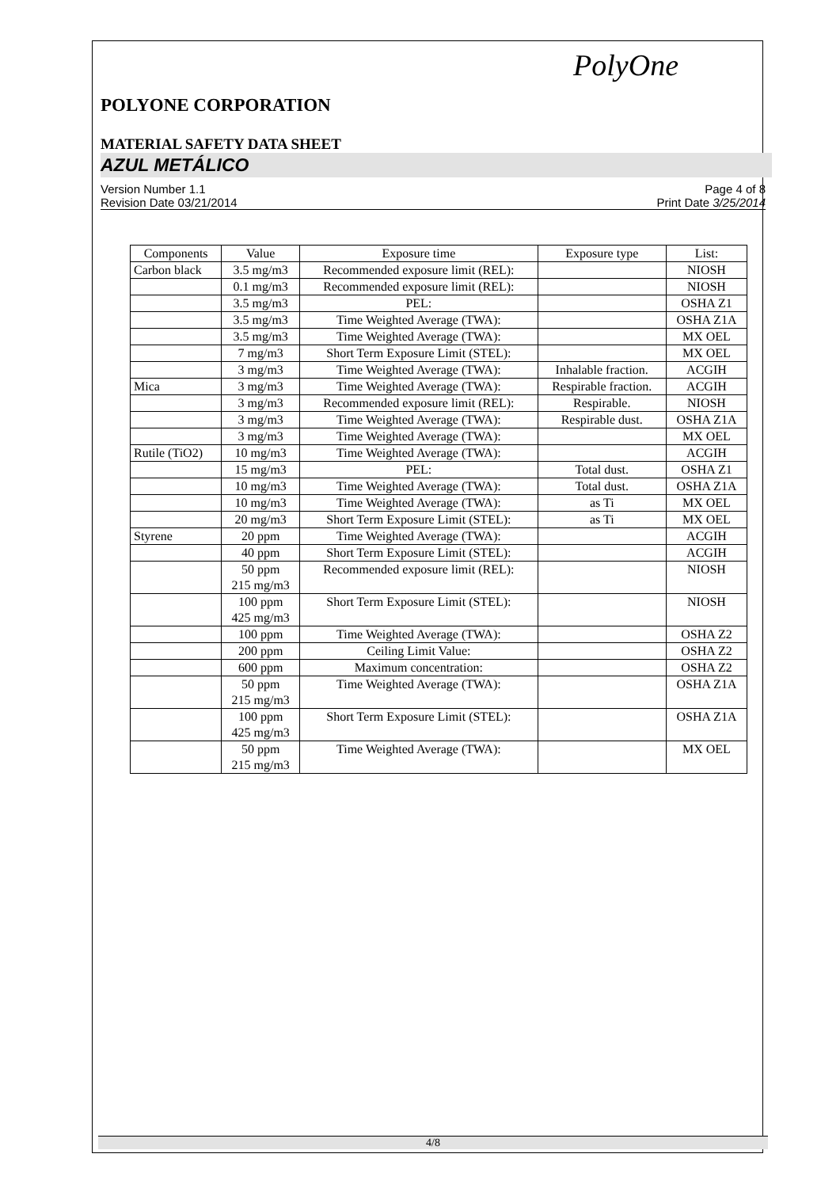PolyOne
POLYONE CORPORATION
MATERIAL SAFETY DATA SHEET
AZUL METÁLICO
Version Number 1.1
Revision Date 03/21/2014
Page 4 of 8
Print Date 3/25/2014
| Components | Value | Exposure time | Exposure type | List: |
| --- | --- | --- | --- | --- |
| Carbon black | 3.5 mg/m3 | Recommended exposure limit (REL): | | NIOSH |
| | 0.1 mg/m3 | Recommended exposure limit (REL): | | NIOSH |
| | 3.5 mg/m3 | PEL: | | OSHA Z1 |
| | 3.5 mg/m3 | Time Weighted Average (TWA): | | OSHA Z1A |
| | 3.5 mg/m3 | Time Weighted Average (TWA): | | MX OEL |
| | 7 mg/m3 | Short Term Exposure Limit (STEL): | | MX OEL |
| | 3 mg/m3 | Time Weighted Average (TWA): | Inhalable fraction. | ACGIH |
| Mica | 3 mg/m3 | Time Weighted Average (TWA): | Respirable fraction. | ACGIH |
| | 3 mg/m3 | Recommended exposure limit (REL): | Respirable. | NIOSH |
| | 3 mg/m3 | Time Weighted Average (TWA): | Respirable dust. | OSHA Z1A |
| | 3 mg/m3 | Time Weighted Average (TWA): | | MX OEL |
| Rutile (TiO2) | 10 mg/m3 | Time Weighted Average (TWA): | | ACGIH |
| | 15 mg/m3 | PEL: | Total dust. | OSHA Z1 |
| | 10 mg/m3 | Time Weighted Average (TWA): | Total dust. | OSHA Z1A |
| | 10 mg/m3 | Time Weighted Average (TWA): | as Ti | MX OEL |
| | 20 mg/m3 | Short Term Exposure Limit (STEL): | as Ti | MX OEL |
| Styrene | 20 ppm | Time Weighted Average (TWA): | | ACGIH |
| | 40 ppm | Short Term Exposure Limit (STEL): | | ACGIH |
| | 50 ppm 215 mg/m3 | Recommended exposure limit (REL): | | NIOSH |
| | 100 ppm 425 mg/m3 | Short Term Exposure Limit (STEL): | | NIOSH |
| | 100 ppm | Time Weighted Average (TWA): | | OSHA Z2 |
| | 200 ppm | Ceiling Limit Value: | | OSHA Z2 |
| | 600 ppm | Maximum concentration: | | OSHA Z2 |
| | 50 ppm 215 mg/m3 | Time Weighted Average (TWA): | | OSHA Z1A |
| | 100 ppm 425 mg/m3 | Short Term Exposure Limit (STEL): | | OSHA Z1A |
| | 50 ppm 215 mg/m3 | Time Weighted Average (TWA): | | MX OEL |
4/8